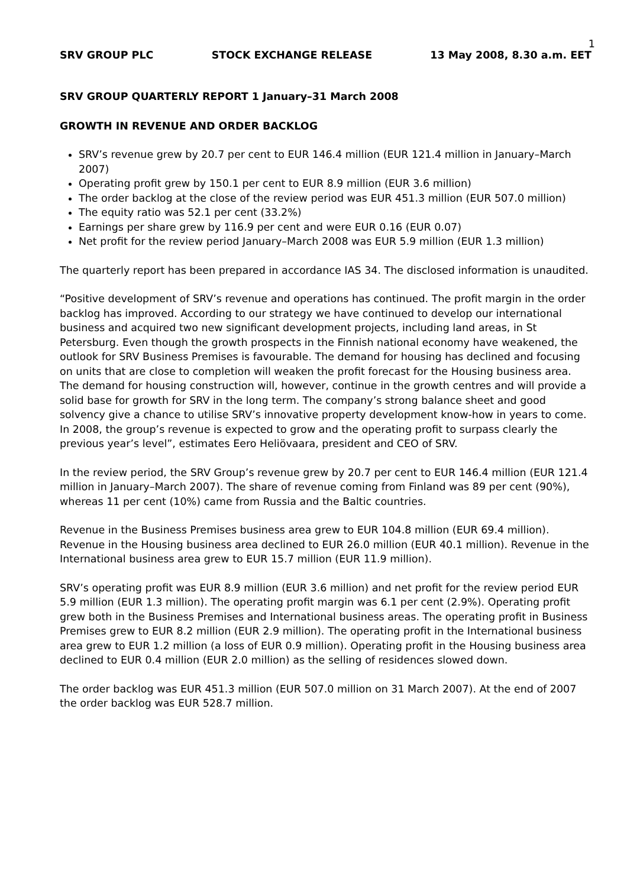1
SRV GROUP PLC STOCK EXCHANGE RELEASE 13 May 2008, 8.30 a.m. EET
SRV GROUP QUARTERLY REPORT 1 January–31 March 2008
GROWTH IN REVENUE AND ORDER BACKLOG
SRV’s revenue grew by 20.7 per cent to EUR 146.4 million (EUR 121.4 million in January–March 2007)
Operating profit grew by 150.1 per cent to EUR 8.9 million (EUR 3.6 million)
The order backlog at the close of the review period was EUR 451.3 million (EUR 507.0 million)
The equity ratio was 52.1 per cent (33.2%)
Earnings per share grew by 116.9 per cent and were EUR 0.16 (EUR 0.07)
Net profit for the review period January–March 2008 was EUR 5.9 million (EUR 1.3 million)
The quarterly report has been prepared in accordance IAS 34. The disclosed information is unaudited.
“Positive development of SRV’s revenue and operations has continued. The profit margin in the order backlog has improved. According to our strategy we have continued to develop our international business and acquired two new significant development projects, including land areas, in St Petersburg. Even though the growth prospects in the Finnish national economy have weakened, the outlook for SRV Business Premises is favourable. The demand for housing has declined and focusing on units that are close to completion will weaken the profit forecast for the Housing business area. The demand for housing construction will, however, continue in the growth centres and will provide a solid base for growth for SRV in the long term. The company’s strong balance sheet and good solvency give a chance to utilise SRV’s innovative property development know-how in years to come. In 2008, the group’s revenue is expected to grow and the operating profit to surpass clearly the previous year’s level”, estimates Eero Heliövaara, president and CEO of SRV.
In the review period, the SRV Group’s revenue grew by 20.7 per cent to EUR 146.4 million (EUR 121.4 million in January–March 2007). The share of revenue coming from Finland was 89 per cent (90%), whereas 11 per cent (10%) came from Russia and the Baltic countries.
Revenue in the Business Premises business area grew to EUR 104.8 million (EUR 69.4 million). Revenue in the Housing business area declined to EUR 26.0 million (EUR 40.1 million). Revenue in the International business area grew to EUR 15.7 million (EUR 11.9 million).
SRV’s operating profit was EUR 8.9 million (EUR 3.6 million) and net profit for the review period EUR 5.9 million (EUR 1.3 million). The operating profit margin was 6.1 per cent (2.9%). Operating profit grew both in the Business Premises and International business areas. The operating profit in Business Premises grew to EUR 8.2 million (EUR 2.9 million). The operating profit in the International business area grew to EUR 1.2 million (a loss of EUR 0.9 million). Operating profit in the Housing business area declined to EUR 0.4 million (EUR 2.0 million) as the selling of residences slowed down.
The order backlog was EUR 451.3 million (EUR 507.0 million on 31 March 2007). At the end of 2007 the order backlog was EUR 528.7 million.